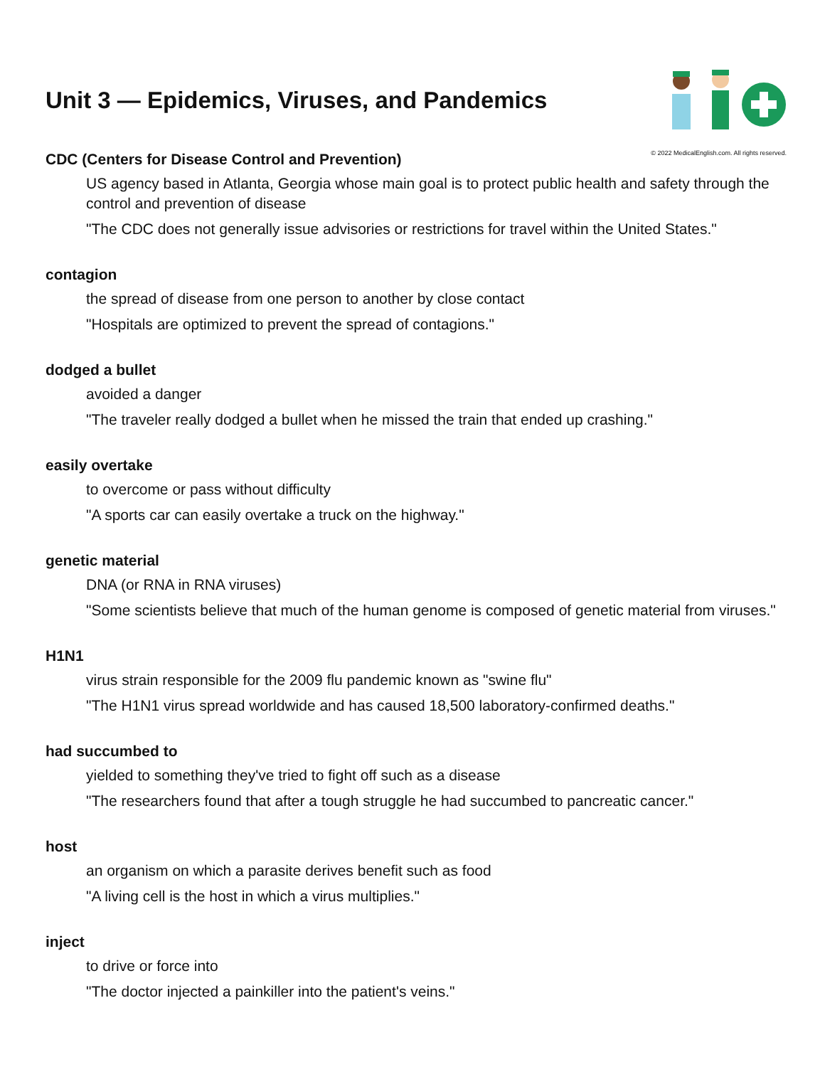Unit 3 — Epidemics, Viruses, and Pandemics
© 2022 MedicalEnglish.com. All rights reserved.
CDC (Centers for Disease Control and Prevention)
US agency based in Atlanta, Georgia whose main goal is to protect public health and safety through the control and prevention of disease
"The CDC does not generally issue advisories or restrictions for travel within the United States."
contagion
the spread of disease from one person to another by close contact
"Hospitals are optimized to prevent the spread of contagions."
dodged a bullet
avoided a danger
"The traveler really dodged a bullet when he missed the train that ended up crashing."
easily overtake
to overcome or pass without difficulty
"A sports car can easily overtake a truck on the highway."
genetic material
DNA (or RNA in RNA viruses)
"Some scientists believe that much of the human genome is composed of genetic material from viruses."
H1N1
virus strain responsible for the 2009 flu pandemic known as "swine flu"
"The H1N1 virus spread worldwide and has caused 18,500 laboratory-confirmed deaths."
had succumbed to
yielded to something they've tried to fight off such as a disease
"The researchers found that after a tough struggle he had succumbed to pancreatic cancer."
host
an organism on which a parasite derives benefit such as food
"A living cell is the host in which a virus multiplies."
inject
to drive or force into
"The doctor injected a painkiller into the patient's veins."